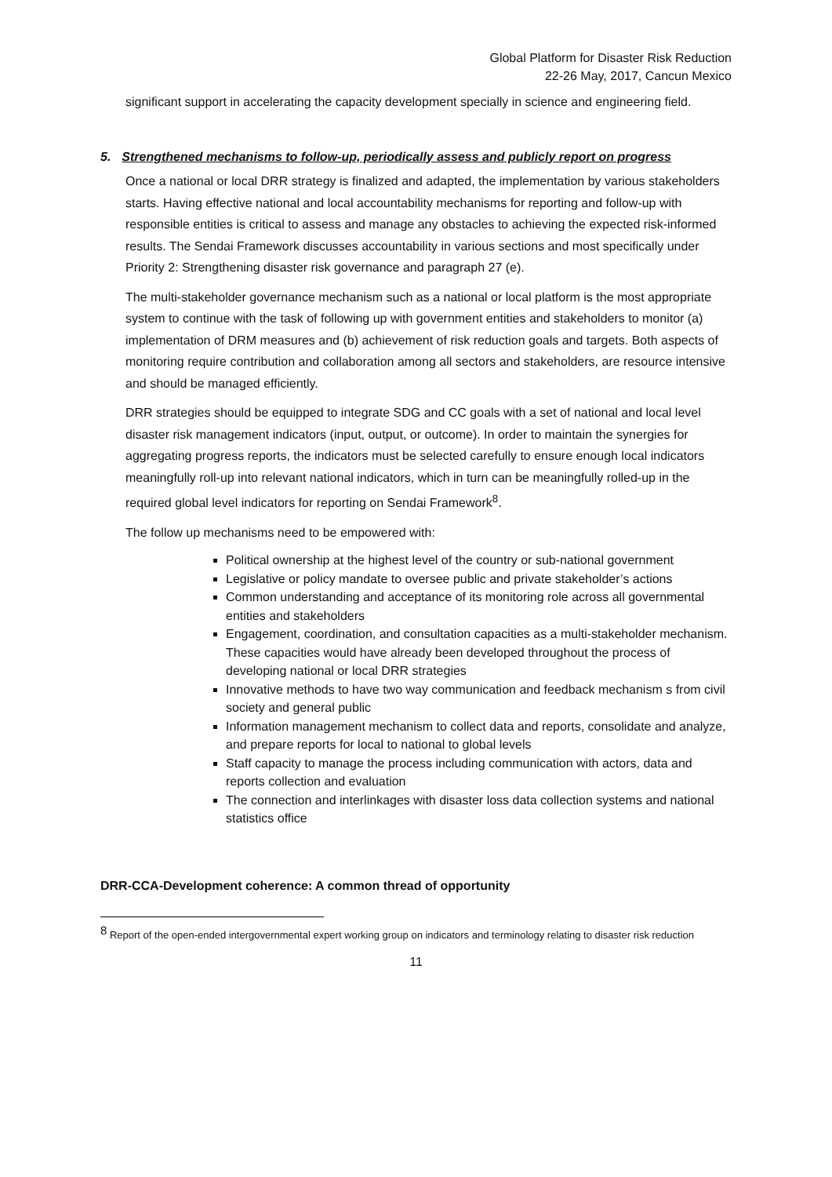Global Platform for Disaster Risk Reduction
22-26 May, 2017, Cancun Mexico
significant support in accelerating the capacity development specially in science and engineering field.
5. Strengthened mechanisms to follow-up, periodically assess and publicly report on progress
Once a national or local DRR strategy is finalized and adapted, the implementation by various stakeholders starts. Having effective national and local accountability mechanisms for reporting and follow-up with responsible entities is critical to assess and manage any obstacles to achieving the expected risk-informed results. The Sendai Framework discusses accountability in various sections and most specifically under Priority 2: Strengthening disaster risk governance and paragraph 27 (e).
The multi-stakeholder governance mechanism such as a national or local platform is the most appropriate system to continue with the task of following up with government entities and stakeholders to monitor (a) implementation of DRM measures and (b) achievement of risk reduction goals and targets. Both aspects of monitoring require contribution and collaboration among all sectors and stakeholders, are resource intensive and should be managed efficiently.
DRR strategies should be equipped to integrate SDG and CC goals with a set of national and local level disaster risk management indicators (input, output, or outcome). In order to maintain the synergies for aggregating progress reports, the indicators must be selected carefully to ensure enough local indicators meaningfully roll-up into relevant national indicators, which in turn can be meaningfully rolled-up in the required global level indicators for reporting on Sendai Framework<sup>8</sup>.
The follow up mechanisms need to be empowered with:
Political ownership at the highest level of the country or sub-national government
Legislative or policy mandate to oversee public and private stakeholder’s actions
Common understanding and acceptance of its monitoring role across all governmental entities and stakeholders
Engagement, coordination, and consultation capacities as a multi-stakeholder mechanism. These capacities would have already been developed throughout the process of developing national or local DRR strategies
Innovative methods to have two way communication and feedback mechanism s from civil society and general public
Information management mechanism to collect data and reports, consolidate and analyze, and prepare reports for local to national to global levels
Staff capacity to manage the process including communication with actors, data and reports collection and evaluation
The connection and interlinkages with disaster loss data collection systems and national statistics office
DRR-CCA-Development coherence: A common thread of opportunity
<sup>8</sup> Report of the open-ended intergovernmental expert working group on indicators and terminology relating to disaster risk reduction
11